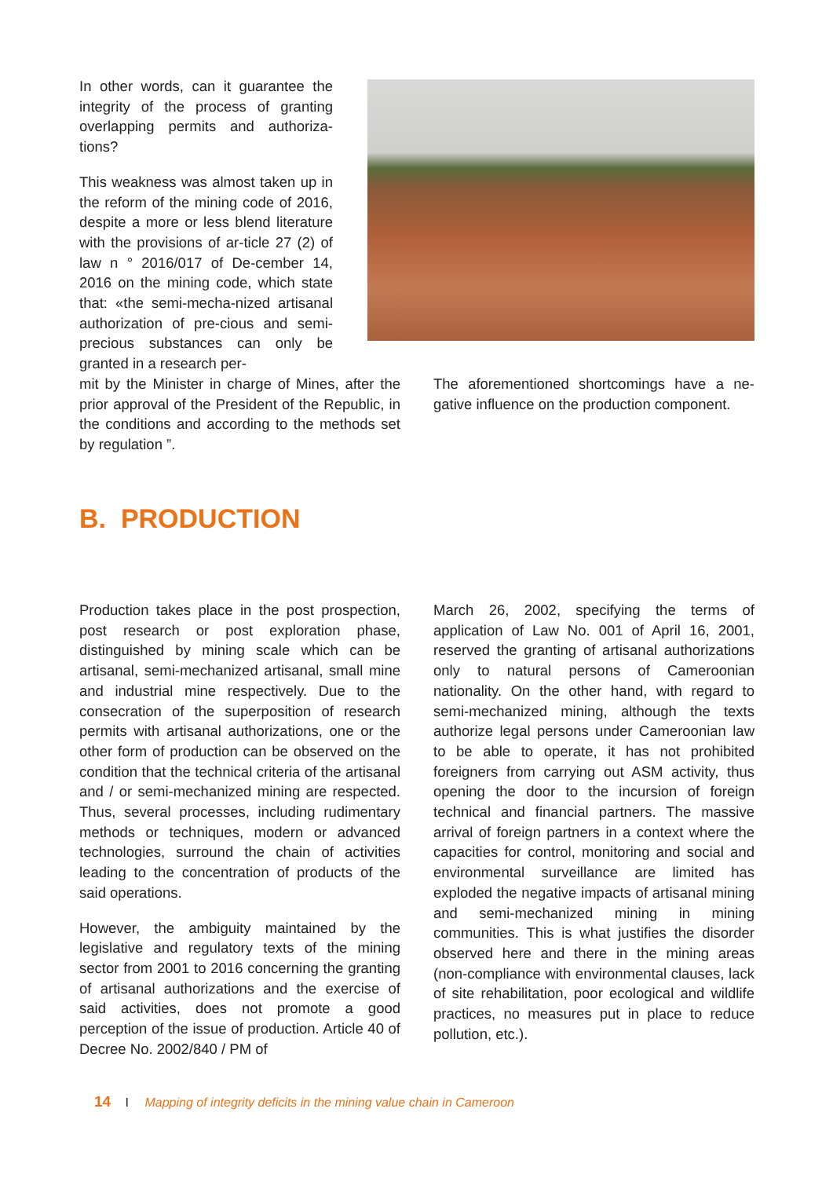In other words, can it guarantee the integrity of the process of granting overlapping permits and authoriza-tions?
This weakness was almost taken up in the reform of the mining code of 2016, despite a more or less blend literature with the provisions of ar-ticle 27 (2) of law n ° 2016/017 of De-cember 14, 2016 on the mining code, which state that: «the semi-mecha-nized artisanal authorization of pre-cious and semi-precious substances can only be granted in a research per-
mit by the Minister in charge of Mines, after the prior approval of the President of the Republic, in the conditions and according to the methods set by regulation ”.
The aforementioned shortcomings have a ne-gative influence on the production component.
B. PRODUCTION
Production takes place in the post prospection, post research or post exploration phase, distinguished by mining scale which can be artisanal, semi-mechanized artisanal, small mine and industrial mine respectively. Due to the consecration of the superposition of research permits with artisanal authorizations, one or the other form of production can be observed on the condition that the technical criteria of the artisanal and / or semi-mechanized mining are respected. Thus, several processes, including rudimentary methods or techniques, modern or advanced technologies, surround the chain of activities leading to the concentration of products of the said operations.
However, the ambiguity maintained by the legislative and regulatory texts of the mining sector from 2001 to 2016 concerning the granting of artisanal authorizations and the exercise of said activities, does not promote a good perception of the issue of production. Article 40 of Decree No. 2002/840 / PM of
March 26, 2002, specifying the terms of application of Law No. 001 of April 16, 2001, reserved the granting of artisanal authorizations only to natural persons of Cameroonian nationality. On the other hand, with regard to semi-mechanized mining, although the texts authorize legal persons under Cameroonian law to be able to operate, it has not prohibited foreigners from carrying out ASM activity, thus opening the door to the incursion of foreign technical and financial partners. The massive arrival of foreign partners in a context where the capacities for control, monitoring and social and environmental surveillance are limited has exploded the negative impacts of artisanal mining and semi-mechanized mining in mining communities. This is what justifies the disorder observed here and there in the mining areas (non-compliance with environmental clauses, lack of site rehabilitation, poor ecological and wildlife practices, no measures put in place to reduce pollution, etc.).
14 I Mapping of integrity deficits in the mining value chain in Cameroon